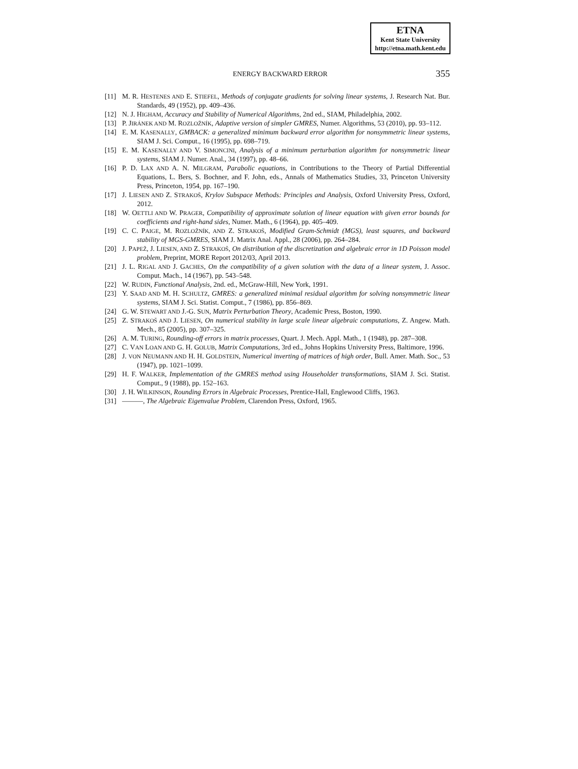ETNA
Kent State University
http://etna.math.kent.edu
ENERGY BACKWARD ERROR 355
[11] M. R. HESTENES AND E. STIEFEL, Methods of conjugate gradients for solving linear systems, J. Research Nat. Bur. Standards, 49 (1952), pp. 409–436.
[12] N. J. HIGHAM, Accuracy and Stability of Numerical Algorithms, 2nd ed., SIAM, Philadelphia, 2002.
[13] P. JIRÁNEK AND M. ROZLOŽNÍK, Adaptive version of simpler GMRES, Numer. Algorithms, 53 (2010), pp. 93–112.
[14] E. M. KASENALLY, GMBACK: a generalized minimum backward error algorithm for nonsymmetric linear systems, SIAM J. Sci. Comput., 16 (1995), pp. 698–719.
[15] E. M. KASENALLY AND V. SIMONCINI, Analysis of a minimum perturbation algorithm for nonsymmetric linear systems, SIAM J. Numer. Anal., 34 (1997), pp. 48–66.
[16] P. D. LAX AND A. N. MILGRAM, Parabolic equations, in Contributions to the Theory of Partial Differential Equations, L. Bers, S. Bochner, and F. John, eds., Annals of Mathematics Studies, 33, Princeton University Press, Princeton, 1954, pp. 167–190.
[17] J. LIESEN AND Z. STRAKOŠ, Krylov Subspace Methods: Principles and Analysis, Oxford University Press, Oxford, 2012.
[18] W. OETTLI AND W. PRAGER, Compatibility of approximate solution of linear equation with given error bounds for coefficients and right-hand sides, Numer. Math., 6 (1964), pp. 405–409.
[19] C. C. PAIGE, M. ROZLOŽNÍK, AND Z. STRAKOŠ, Modified Gram-Schmidt (MGS), least squares, and backward stability of MGS-GMRES, SIAM J. Matrix Anal. Appl., 28 (2006), pp. 264–284.
[20] J. PAPEŽ, J. LIESEN, AND Z. STRAKOŠ, On distribution of the discretization and algebraic error in 1D Poisson model problem, Preprint, MORE Report 2012/03, April 2013.
[21] J. L. RIGAL AND J. GACHES, On the compatibility of a given solution with the data of a linear system, J. Assoc. Comput. Mach., 14 (1967), pp. 543–548.
[22] W. RUDIN, Functional Analysis, 2nd. ed., McGraw-Hill, New York, 1991.
[23] Y. SAAD AND M. H. SCHULTZ, GMRES: a generalized minimal residual algorithm for solving nonsymmetric linear systems, SIAM J. Sci. Statist. Comput., 7 (1986), pp. 856–869.
[24] G. W. STEWART AND J.-G. SUN, Matrix Perturbation Theory, Academic Press, Boston, 1990.
[25] Z. STRAKOŠ AND J. LIESEN, On numerical stability in large scale linear algebraic computations, Z. Angew. Math. Mech., 85 (2005), pp. 307–325.
[26] A. M. TURING, Rounding-off errors in matrix processes, Quart. J. Mech. Appl. Math., 1 (1948), pp. 287–308.
[27] C. VAN LOAN AND G. H. GOLUB, Matrix Computations, 3rd ed., Johns Hopkins University Press, Baltimore, 1996.
[28] J. VON NEUMANN AND H. H. GOLDSTEIN, Numerical inverting of matrices of high order, Bull. Amer. Math. Soc., 53 (1947), pp. 1021–1099.
[29] H. F. WALKER, Implementation of the GMRES method using Householder transformations, SIAM J. Sci. Statist. Comput., 9 (1988), pp. 152–163.
[30] J. H. WILKINSON, Rounding Errors in Algebraic Processes, Prentice-Hall, Englewood Cliffs, 1963.
[31] ———, The Algebraic Eigenvalue Problem, Clarendon Press, Oxford, 1965.